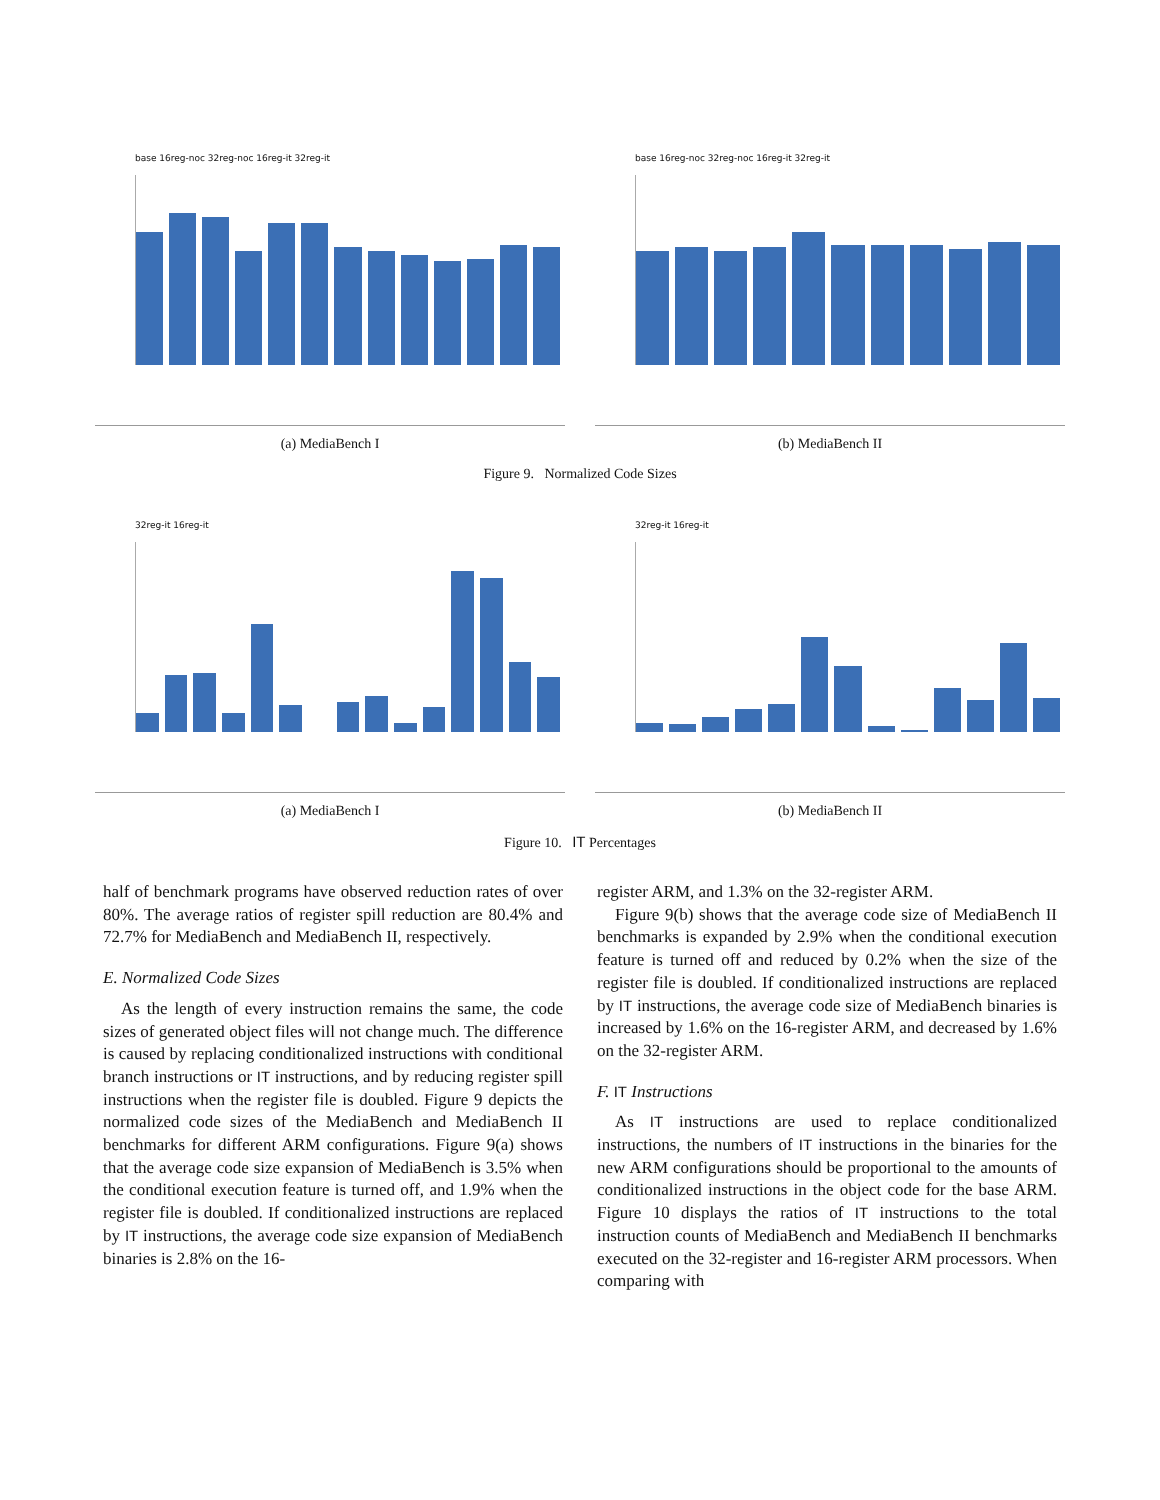base 16reg-noc 32reg-noc 16reg-it 32reg-it
(a) MediaBench I
base 16reg-noc 32reg-noc 16reg-it 32reg-it
(b) MediaBench II
Figure 9. Normalized Code Sizes
32reg-it 16reg-it
(a) MediaBench I
32reg-it 16reg-it
(b) MediaBench II
Figure 10. IT Percentages
half of benchmark programs have observed reduction rates of over 80%. The average ratios of register spill reduction are 80.4% and 72.7% for MediaBench and MediaBench II, respectively.
E. Normalized Code Sizes
As the length of every instruction remains the same, the code sizes of generated object files will not change much. The difference is caused by replacing conditionalized instructions with conditional branch instructions or IT instructions, and by reducing register spill instructions when the register file is doubled. Figure 9 depicts the normalized code sizes of the MediaBench and MediaBench II benchmarks for different ARM configurations. Figure 9(a) shows that the average code size expansion of MediaBench is 3.5% when the conditional execution feature is turned off, and 1.9% when the register file is doubled. If conditionalized instructions are replaced by IT instructions, the average code size expansion of MediaBench binaries is 2.8% on the 16-
register ARM, and 1.3% on the 32-register ARM.
Figure 9(b) shows that the average code size of MediaBench II benchmarks is expanded by 2.9% when the conditional execution feature is turned off and reduced by 0.2% when the size of the register file is doubled. If conditionalized instructions are replaced by IT instructions, the average code size of MediaBench binaries is increased by 1.6% on the 16-register ARM, and decreased by 1.6% on the 32-register ARM.
F. IT Instructions
As IT instructions are used to replace conditionalized instructions, the numbers of IT instructions in the binaries for the new ARM configurations should be proportional to the amounts of conditionalized instructions in the object code for the base ARM. Figure 10 displays the ratios of IT instructions to the total instruction counts of MediaBench and MediaBench II benchmarks executed on the 32-register and 16-register ARM processors. When comparing with